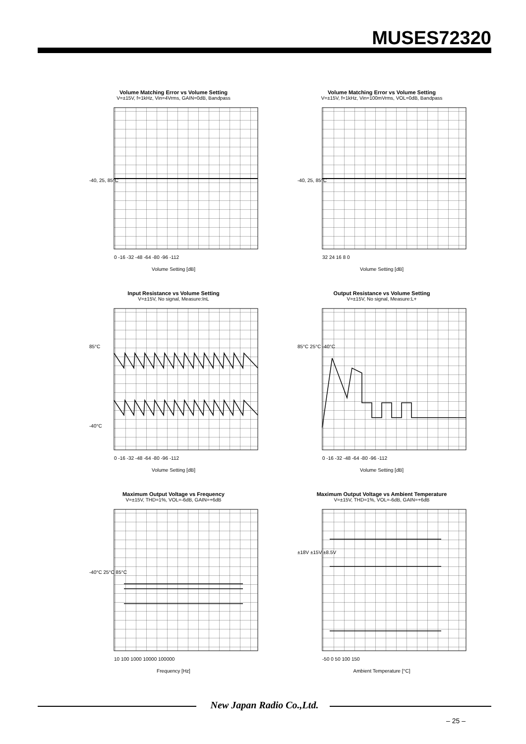MUSES72320
Volume Matching Error vs Volume Setting
V=±15V, f=1kHz, Vin=4Vrms, GAIN=0dB, Bandpass
-40, 25, 85°C
0 -16 -32 -48 -64 -80 -96 -112
Volume Setting [dB]
Volume Matching Error vs Volume Setting
V=±15V, f=1kHz, Vin=100mVrms, VOL=0dB, Bandpass
-40, 25, 85°C
32 24 16 8 0
Volume Setting [dB]
Input Resistance vs Volume Setting
V=±15V, No signal, Measure:InL
85°C
-40°C
0 -16 -32 -48 -64 -80 -96 -112
Volume Setting [dB]
Output Resistance vs Volume Setting
V=±15V, No signal, Measure:L+
85°C 25°C -40°C
0 -16 -32 -48 -64 -80 -96 -112
Volume Setting [dB]
Maximum Output Voltage vs Frequency
V=±15V, THD=1%, VOL=-6dB, GAIN=+6dB
-40°C 25°C 85°C
10 100 1000 10000 100000
Frequency [Hz]
Maximum Output Voltage vs Ambient Temperature
V=±15V, THD=1%, VOL=-6dB, GAIN=+6dB
±18V ±15V ±8.5V
-50 0 50 100 150
Ambient Temperature [°C]
New Japan Radio Co.,Ltd.
– 25 –